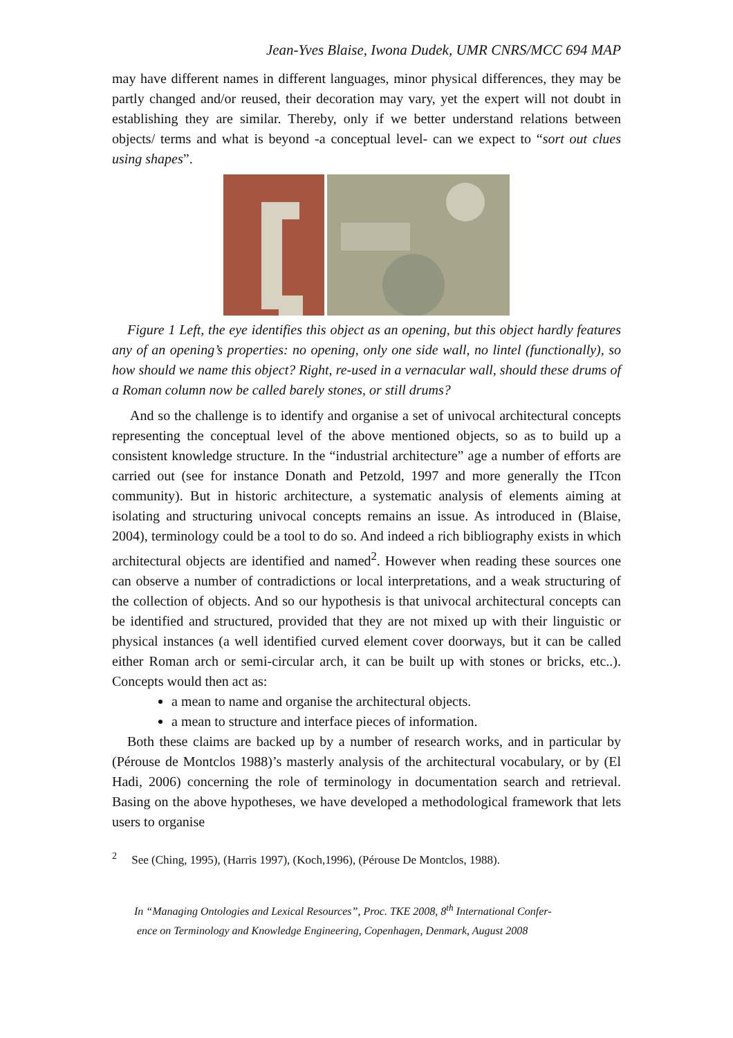Jean-Yves Blaise, Iwona Dudek, UMR CNRS/MCC 694 MAP
may have different names in different languages, minor physical differences, they may be partly changed and/or reused, their decoration may vary, yet the expert will not doubt in establishing they are similar. Thereby, only if we better understand relations between objects/ terms and what is beyond -a conceptual level- can we expect to “sort out clues using shapes”.
Figure 1 Left, the eye identifies this object as an opening, but this object hardly features any of an opening’s properties: no opening, only one side wall, no lintel (functionally), so how should we name this object? Right, re-used in a vernacular wall, should these drums of a Roman column now be called barely stones, or still drums?
And so the challenge is to identify and organise a set of univocal architectural concepts representing the conceptual level of the above mentioned objects, so as to build up a consistent knowledge structure. In the “industrial architecture” age a number of efforts are carried out (see for instance Donath and Petzold, 1997 and more generally the ITcon community). But in historic architecture, a systematic analysis of elements aiming at isolating and structuring univocal concepts remains an issue. As introduced in (Blaise, 2004), terminology could be a tool to do so. And indeed a rich bibliography exists in which architectural objects are identified and named<sup>2</sup>. However when reading these sources one can observe a number of contradictions or local interpretations, and a weak structuring of the collection of objects. And so our hypothesis is that univocal architectural concepts can be identified and structured, provided that they are not mixed up with their linguistic or physical instances (a well identified curved element cover doorways, but it can be called either Roman arch or semi-circular arch, it can be built up with stones or bricks, etc..). Concepts would then act as:
a mean to name and organise the architectural objects.
a mean to structure and interface pieces of information.
Both these claims are backed up by a number of research works, and in particular by (Pérouse de Montclos 1988)’s masterly analysis of the architectural vocabulary, or by (El Hadi, 2006) concerning the role of terminology in documentation search and retrieval. Basing on the above hypotheses, we have developed a methodological framework that lets users to organise
<sup>2</sup> See (Ching, 1995), (Harris 1997), (Koch,1996), (Pérouse De Montclos, 1988).
In “Managing Ontologies and Lexical Resources”, Proc. TKE 2008, 8<sup>th</sup> International Confer-
ence on Terminology and Knowledge Engineering, Copenhagen, Denmark, August 2008